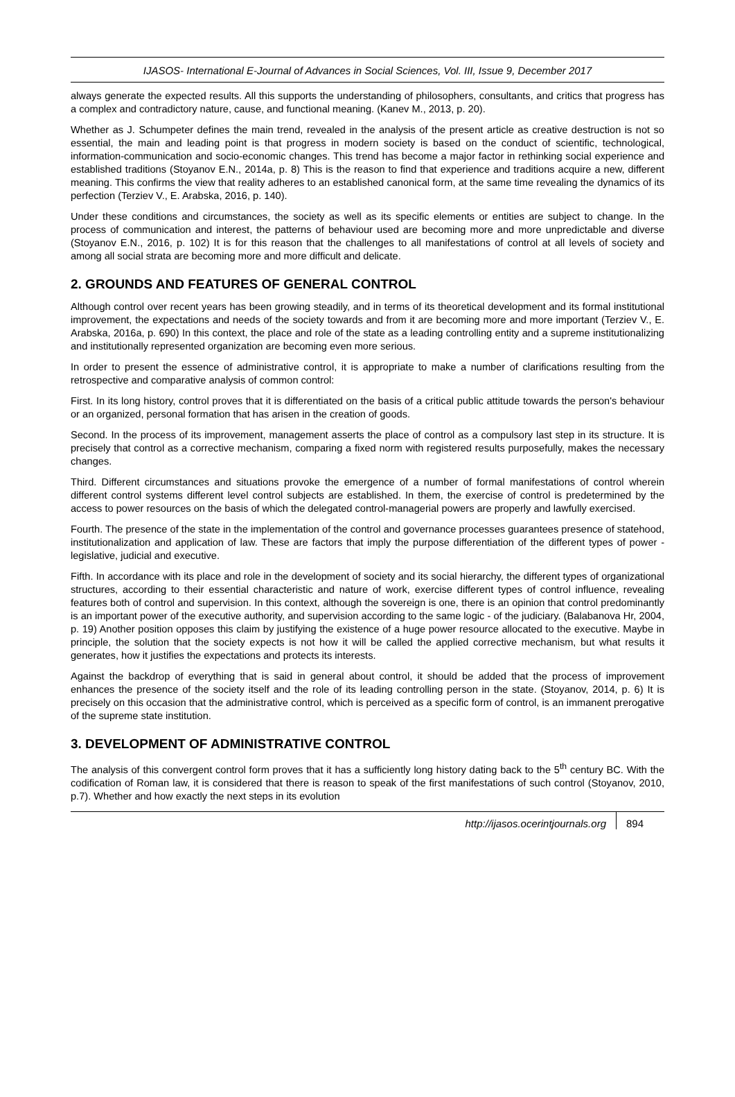IJASOS- International E-Journal of Advances in Social Sciences, Vol. III, Issue 9, December 2017
always generate the expected results. All this supports the understanding of philosophers, consultants, and critics that progress has a complex and contradictory nature, cause, and functional meaning. (Kanev M., 2013, p. 20).
Whether as J. Schumpeter defines the main trend, revealed in the analysis of the present article as creative destruction is not so essential, the main and leading point is that progress in modern society is based on the conduct of scientific, technological, information-communication and socio-economic changes. This trend has become a major factor in rethinking social experience and established traditions (Stoyanov E.N., 2014a, p. 8) This is the reason to find that experience and traditions acquire a new, different meaning. This confirms the view that reality adheres to an established canonical form, at the same time revealing the dynamics of its perfection (Terziev V., E. Arabska, 2016, p. 140).
Under these conditions and circumstances, the society as well as its specific elements or entities are subject to change. In the process of communication and interest, the patterns of behaviour used are becoming more and more unpredictable and diverse (Stoyanov E.N., 2016, p. 102) It is for this reason that the challenges to all manifestations of control at all levels of society and among all social strata are becoming more and more difficult and delicate.
2. GROUNDS AND FEATURES OF GENERAL CONTROL
Although control over recent years has been growing steadily, and in terms of its theoretical development and its formal institutional improvement, the expectations and needs of the society towards and from it are becoming more and more important (Terziev V., E. Arabska, 2016a, p. 690) In this context, the place and role of the state as a leading controlling entity and a supreme institutionalizing and institutionally represented organization are becoming even more serious.
In order to present the essence of administrative control, it is appropriate to make a number of clarifications resulting from the retrospective and comparative analysis of common control:
First. In its long history, control proves that it is differentiated on the basis of a critical public attitude towards the person's behaviour or an organized, personal formation that has arisen in the creation of goods.
Second. In the process of its improvement, management asserts the place of control as a compulsory last step in its structure. It is precisely that control as a corrective mechanism, comparing a fixed norm with registered results purposefully, makes the necessary changes.
Third. Different circumstances and situations provoke the emergence of a number of formal manifestations of control wherein different control systems different level control subjects are established. In them, the exercise of control is predetermined by the access to power resources on the basis of which the delegated control-managerial powers are properly and lawfully exercised.
Fourth. The presence of the state in the implementation of the control and governance processes guarantees presence of statehood, institutionalization and application of law. These are factors that imply the purpose differentiation of the different types of power - legislative, judicial and executive.
Fifth. In accordance with its place and role in the development of society and its social hierarchy, the different types of organizational structures, according to their essential characteristic and nature of work, exercise different types of control influence, revealing features both of control and supervision. In this context, although the sovereign is one, there is an opinion that control predominantly is an important power of the executive authority, and supervision according to the same logic - of the judiciary. (Balabanova Hr, 2004, p. 19) Another position opposes this claim by justifying the existence of a huge power resource allocated to the executive. Maybe in principle, the solution that the society expects is not how it will be called the applied corrective mechanism, but what results it generates, how it justifies the expectations and protects its interests.
Against the backdrop of everything that is said in general about control, it should be added that the process of improvement enhances the presence of the society itself and the role of its leading controlling person in the state. (Stoyanov, 2014, p. 6) It is precisely on this occasion that the administrative control, which is perceived as a specific form of control, is an immanent prerogative of the supreme state institution.
3. DEVELOPMENT OF ADMINISTRATIVE CONTROL
The analysis of this convergent control form proves that it has a sufficiently long history dating back to the 5<sup>th</sup> century BC. With the codification of Roman law, it is considered that there is reason to speak of the first manifestations of such control (Stoyanov, 2010, p.7). Whether and how exactly the next steps in its evolution
http://ijasos.ocerintjournals.org 894